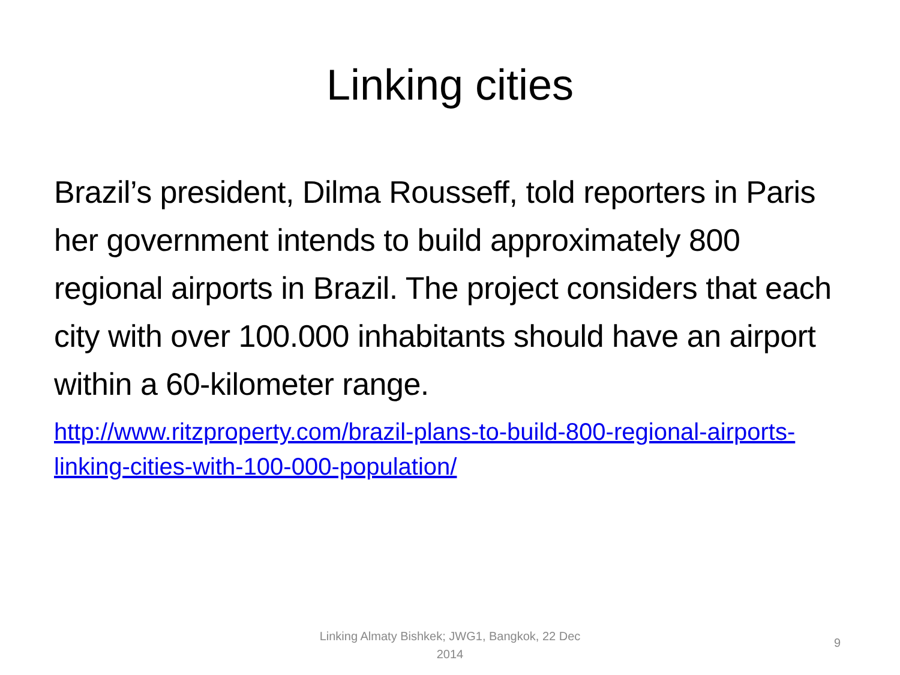Linking cities
Brazil’s president, Dilma Rousseff, told reporters in Paris her government intends to build approximately 800 regional airports in Brazil. The project considers that each city with over 100.000 inhabitants should have an airport within a 60-kilometer range.
http://www.ritzproperty.com/brazil-plans-to-build-800-regional-airports-linking-cities-with-100-000-population/
Linking Almaty Bishkek; JWG1, Bangkok, 22 Dec 2014
9